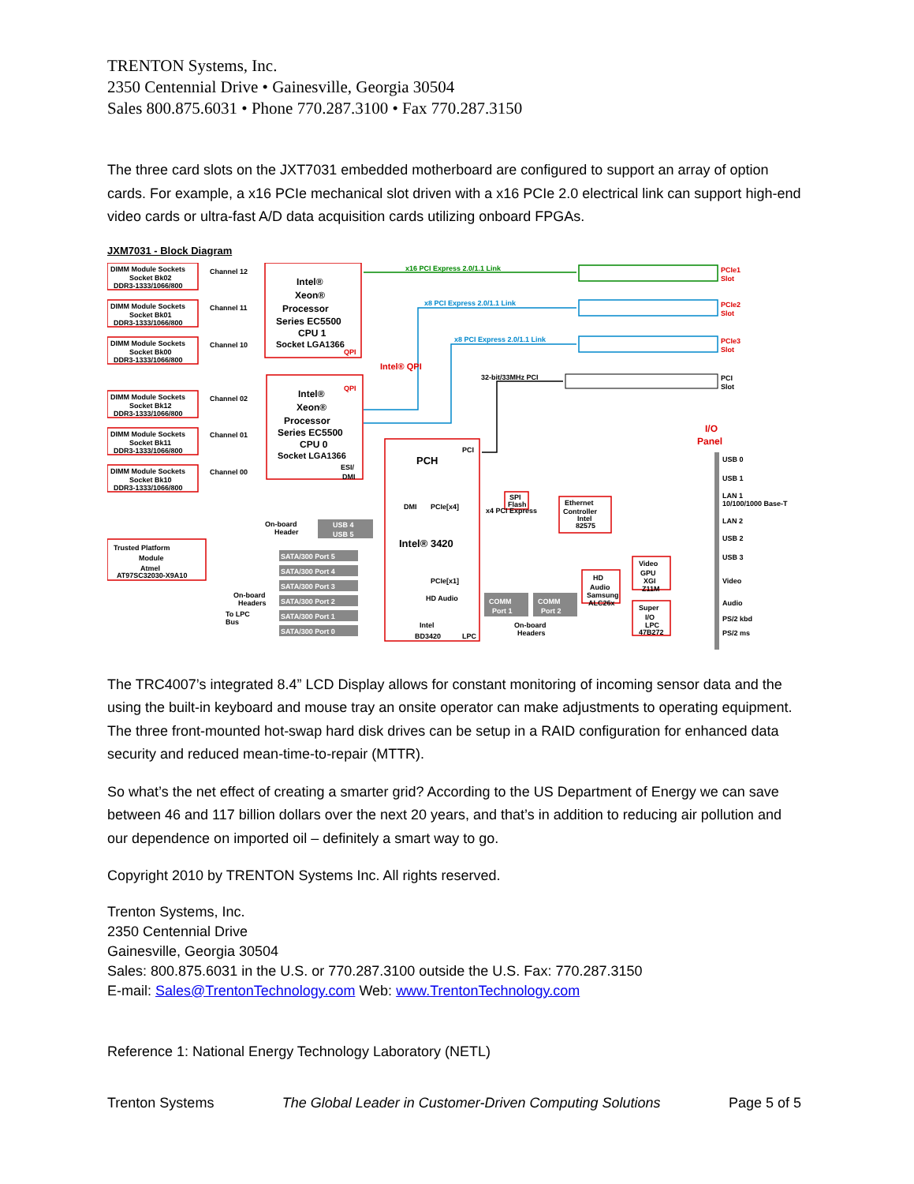TRENTON Systems, Inc.
2350 Centennial Drive • Gainesville, Georgia 30504
Sales 800.875.6031 • Phone 770.287.3100 • Fax 770.287.3150
The three card slots on the JXT7031 embedded motherboard are configured to support an array of option cards. For example, a x16 PCIe mechanical slot driven with a x16 PCIe 2.0 electrical link can support high-end video cards or ultra-fast A/D data acquisition cards utilizing onboard FPGAs.
JXM7031 - Block Diagram
DIMM Module Sockets
Socket Bk02
DDR3-1333/1066/800
DIMM Module Sockets
Socket Bk01
DDR3-1333/1066/800
DIMM Module Sockets
Socket Bk00
DDR3-1333/1066/800
DIMM Module Sockets
Socket Bk12
DDR3-1333/1066/800
DIMM Module Sockets
Socket Bk11
DDR3-1333/1066/800
DIMM Module Sockets
Socket Bk10
DDR3-1333/1066/800
Channel 12
Channel 11
Channel 10
Channel 02
Channel 01
Channel 00
Intel®
Xeon®
Processor
Series EC5500
CPU 1
Socket LGA1366
Intel®
Xeon®
Processor
Series EC5500
CPU 0
Socket LGA1366
ESI/
DMI
PCH
Intel® 3420
Intel
BD3420
PCI
PCIe[x4]
DMI
PCIe[x1]
HD Audio
LPC
x4 PCI Express
Ethernet
Controller
Intel
82575
SPI
Flash
HD
Audio
Samsung
ALC26x
Video
GPU
XGI
Z11M
Super
I/O
LPC
47B272
Trusted Platform
Module
Atmel
AT97SC32030-X9A10
To LPC
Bus
USB 4
USB 5
On-board
Header
SATA/300 Port 5
SATA/300 Port 4
SATA/300 Port 3
SATA/300 Port 2
SATA/300 Port 1
SATA/300 Port 0
On-board
Headers
COMM
Port 1
COMM
Port 2
On-board
Headers
x16 PCI Express 2.0/1.1 Link
x8 PCI Express 2.0/1.1 Link
x8 PCI Express 2.0/1.1 Link
32-bit/33MHz PCI
PCIe1
Slot
PCIe2
Slot
PCIe3
Slot
PCI
Slot
QPI
QPI
Intel® QPI
I/O
Panel
USB 0
USB 1
LAN 1
10/100/1000 Base-T
LAN 2
USB 2
USB 3
Video
Audio
PS/2 kbd
PS/2 ms
The TRC4007’s integrated 8.4” LCD Display allows for constant monitoring of incoming sensor data and the using the built-in keyboard and mouse tray an onsite operator can make adjustments to operating equipment. The three front-mounted hot-swap hard disk drives can be setup in a RAID configuration for enhanced data security and reduced mean-time-to-repair (MTTR).
So what’s the net effect of creating a smarter grid? According to the US Department of Energy we can save between 46 and 117 billion dollars over the next 20 years, and that’s in addition to reducing air pollution and our dependence on imported oil – definitely a smart way to go.
Copyright 2010 by TRENTON Systems Inc. All rights reserved.
Trenton Systems, Inc.
2350 Centennial Drive
Gainesville, Georgia 30504
Sales: 800.875.6031 in the U.S. or 770.287.3100 outside the U.S. Fax: 770.287.3150
E-mail: Sales@TrentonTechnology.com Web: www.TrentonTechnology.com
Reference 1: National Energy Technology Laboratory (NETL)
Trenton Systems The Global Leader in Customer-Driven Computing Solutions Page 5 of 5